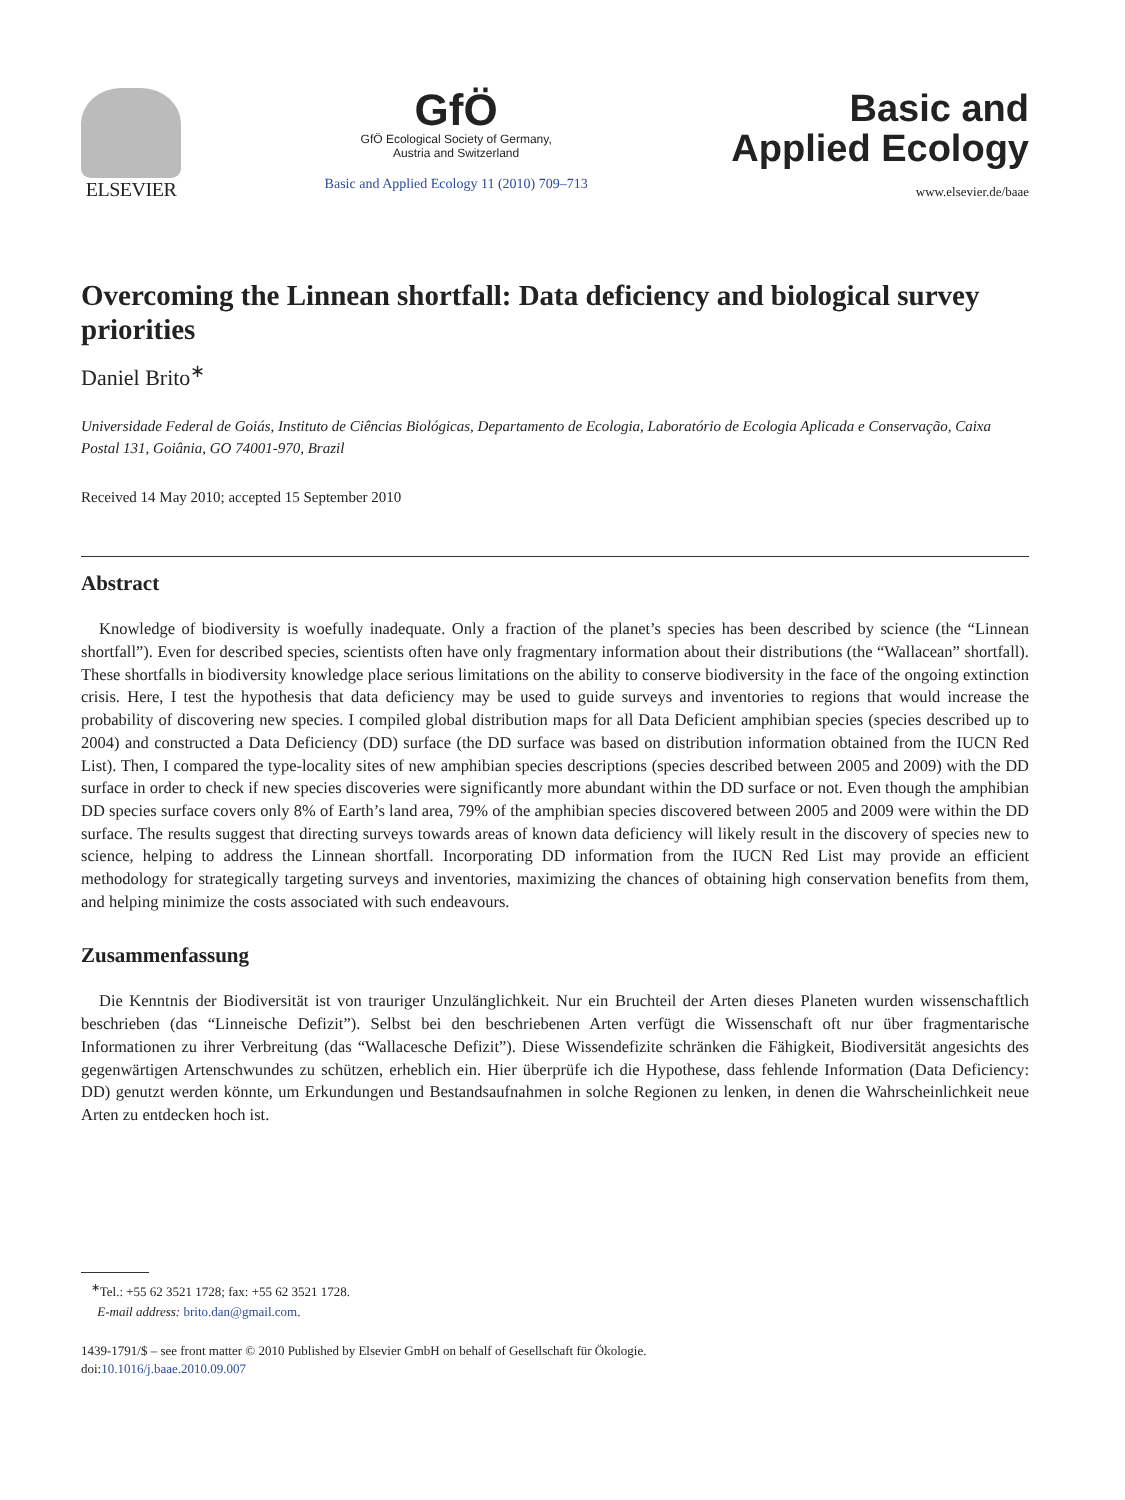ELSEVIER
GfÖ
GfÖ Ecological Society of Germany,
Austria and Switzerland
Basic and Applied Ecology 11 (2010) 709–713
Basic and
Applied Ecology
www.elsevier.de/baae
Overcoming the Linnean shortfall: Data deficiency and biological survey priorities
Daniel Brito<sup>∗</sup>
Universidade Federal de Goiás, Instituto de Ciências Biológicas, Departamento de Ecologia, Laboratório de Ecologia Aplicada e Conservação, Caixa Postal 131, Goiânia, GO 74001-970, Brazil
Received 14 May 2010; accepted 15 September 2010
Abstract
Knowledge of biodiversity is woefully inadequate. Only a fraction of the planet’s species has been described by science (the “Linnean shortfall”). Even for described species, scientists often have only fragmentary information about their distributions (the “Wallacean” shortfall). These shortfalls in biodiversity knowledge place serious limitations on the ability to conserve biodiversity in the face of the ongoing extinction crisis. Here, I test the hypothesis that data deficiency may be used to guide surveys and inventories to regions that would increase the probability of discovering new species. I compiled global distribution maps for all Data Deficient amphibian species (species described up to 2004) and constructed a Data Deficiency (DD) surface (the DD surface was based on distribution information obtained from the IUCN Red List). Then, I compared the type-locality sites of new amphibian species descriptions (species described between 2005 and 2009) with the DD surface in order to check if new species discoveries were significantly more abundant within the DD surface or not. Even though the amphibian DD species surface covers only 8% of Earth’s land area, 79% of the amphibian species discovered between 2005 and 2009 were within the DD surface. The results suggest that directing surveys towards areas of known data deficiency will likely result in the discovery of species new to science, helping to address the Linnean shortfall. Incorporating DD information from the IUCN Red List may provide an efficient methodology for strategically targeting surveys and inventories, maximizing the chances of obtaining high conservation benefits from them, and helping minimize the costs associated with such endeavours.
Zusammenfassung
Die Kenntnis der Biodiversität ist von trauriger Unzulänglichkeit. Nur ein Bruchteil der Arten dieses Planeten wurden wissenschaftlich beschrieben (das “Linneische Defizit”). Selbst bei den beschriebenen Arten verfügt die Wissenschaft oft nur über fragmentarische Informationen zu ihrer Verbreitung (das “Wallacesche Defizit”). Diese Wissendefizite schränken die Fähigkeit, Biodiversität angesichts des gegenwärtigen Artenschwundes zu schützen, erheblich ein. Hier überprüfe ich die Hypothese, dass fehlende Information (Data Deficiency: DD) genutzt werden könnte, um Erkundungen und Bestandsaufnahmen in solche Regionen zu lenken, in denen die Wahrscheinlichkeit neue Arten zu entdecken hoch ist.
<sup>∗</sup>Tel.: +55 62 3521 1728; fax: +55 62 3521 1728.
E-mail address: brito.dan@gmail.com.
1439-1791/$ – see front matter © 2010 Published by Elsevier GmbH on behalf of Gesellschaft für Ökologie.
doi:10.1016/j.baae.2010.09.007